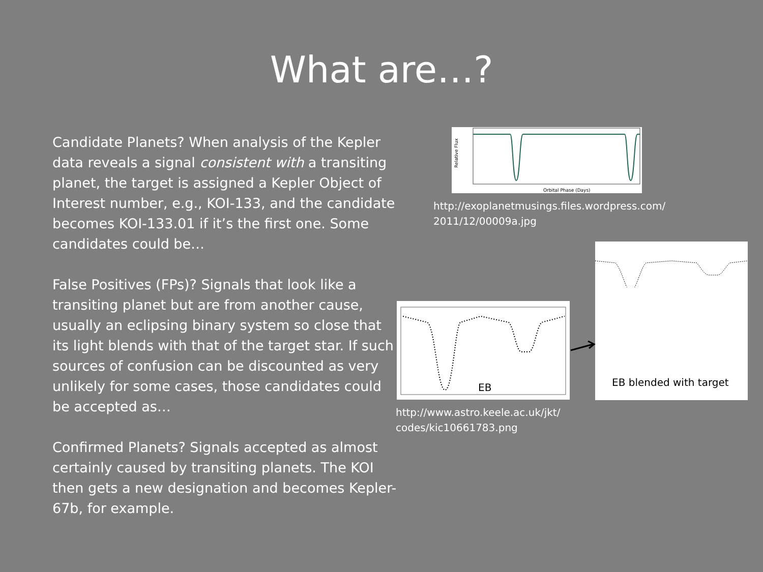What are…?
Candidate Planets? When analysis of the Kepler data reveals a signal consistent with a transiting planet, the target is assigned a Kepler Object of Interest number, e.g., KOI-133, and the candidate becomes KOI-133.01 if it’s the first one. Some candidates could be…
False Positives (FPs)? Signals that look like a transiting planet but are from another cause, usually an eclipsing binary system so close that its light blends with that of the target star. If such sources of confusion can be discounted as very unlikely for some cases, those candidates could be accepted as…
Confirmed Planets? Signals accepted as almost certainly caused by transiting planets. The KOI then gets a new designation and becomes Kepler-67b, for example.
Orbital Phase (Days)
Relative Flux
http://exoplanetmusings.files.wordpress.com/
2011/12/00009a.jpg
EB
http://www.astro.keele.ac.uk/jkt/
codes/kic10661783.png
EB blended with target